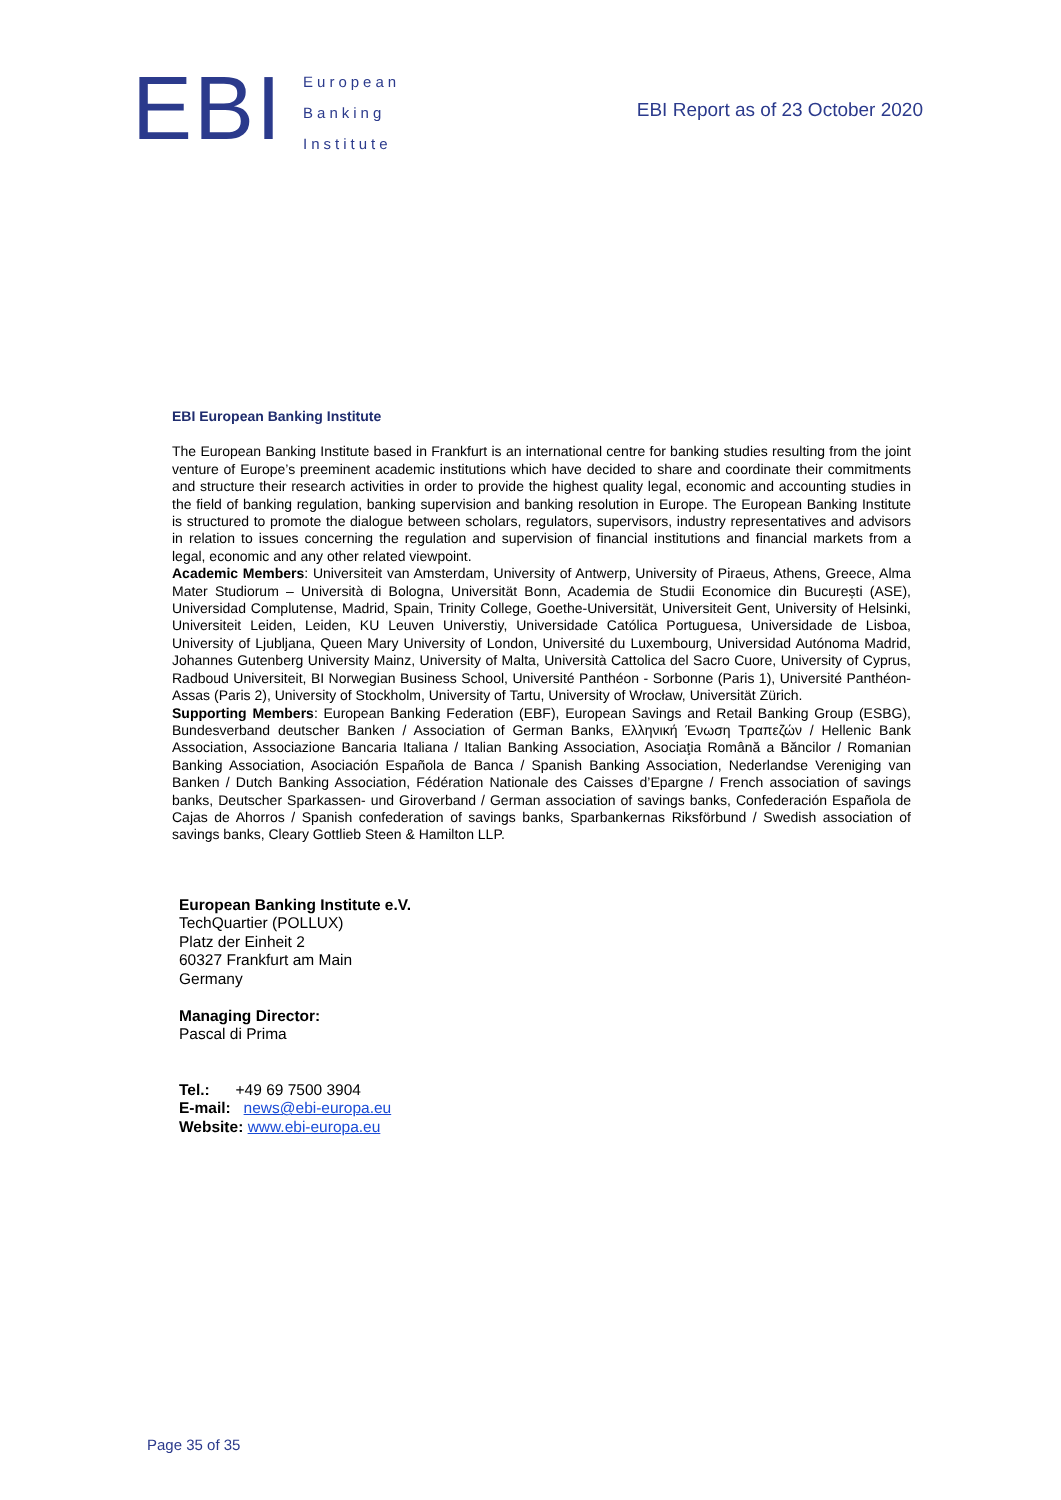EBI
European
Banking
Institute
EBI Report as of 23 October 2020
EBI European Banking Institute
The European Banking Institute based in Frankfurt is an international centre for banking studies resulting from the joint venture of Europe’s preeminent academic institutions which have decided to share and coordinate their commitments and structure their research activities in order to provide the highest quality legal, economic and accounting studies in the field of banking regulation, banking supervision and banking resolution in Europe. The European Banking Institute is structured to promote the dialogue between scholars, regulators, supervisors, industry representatives and advisors in relation to issues concerning the regulation and supervision of financial institutions and financial markets from a legal, economic and any other related viewpoint.
Academic Members: Universiteit van Amsterdam, University of Antwerp, University of Piraeus, Athens, Greece, Alma Mater Studiorum – Università di Bologna, Universität Bonn, Academia de Studii Economice din București (ASE), Universidad Complutense, Madrid, Spain, Trinity College, Goethe-Universität, Universiteit Gent, University of Helsinki, Universiteit Leiden, Leiden, KU Leuven Universtiy, Universidade Católica Portuguesa, Universidade de Lisboa, University of Ljubljana, Queen Mary University of London, Université du Luxembourg, Universidad Autónoma Madrid, Johannes Gutenberg University Mainz, University of Malta, Università Cattolica del Sacro Cuore, University of Cyprus, Radboud Universiteit, BI Norwegian Business School, Université Panthéon - Sorbonne (Paris 1), Université Panthéon-Assas (Paris 2), University of Stockholm, University of Tartu, University of Wrocław, Universität Zürich.
Supporting Members: European Banking Federation (EBF), European Savings and Retail Banking Group (ESBG), Bundesverband deutscher Banken / Association of German Banks, Ελληνική Ένωση Τραπεζών / Hellenic Bank Association, Associazione Bancaria Italiana / Italian Banking Association, Asociaţia Română a Băncilor / Romanian Banking Association, Asociación Española de Banca / Spanish Banking Association, Nederlandse Vereniging van Banken / Dutch Banking Association, Fédération Nationale des Caisses d’Epargne / French association of savings banks, Deutscher Sparkassen- und Giroverband / German association of savings banks, Confederación Española de Cajas de Ahorros / Spanish confederation of savings banks, Sparbankernas Riksförbund / Swedish association of savings banks, Cleary Gottlieb Steen & Hamilton LLP.
European Banking Institute e.V.
TechQuartier (POLLUX)
Platz der Einheit 2
60327 Frankfurt am Main
Germany
Managing Director:
Pascal di Prima
Tel.: +49 69 7500 3904
E-mail: news@ebi-europa.eu
Website: www.ebi-europa.eu
Page 35 of 35